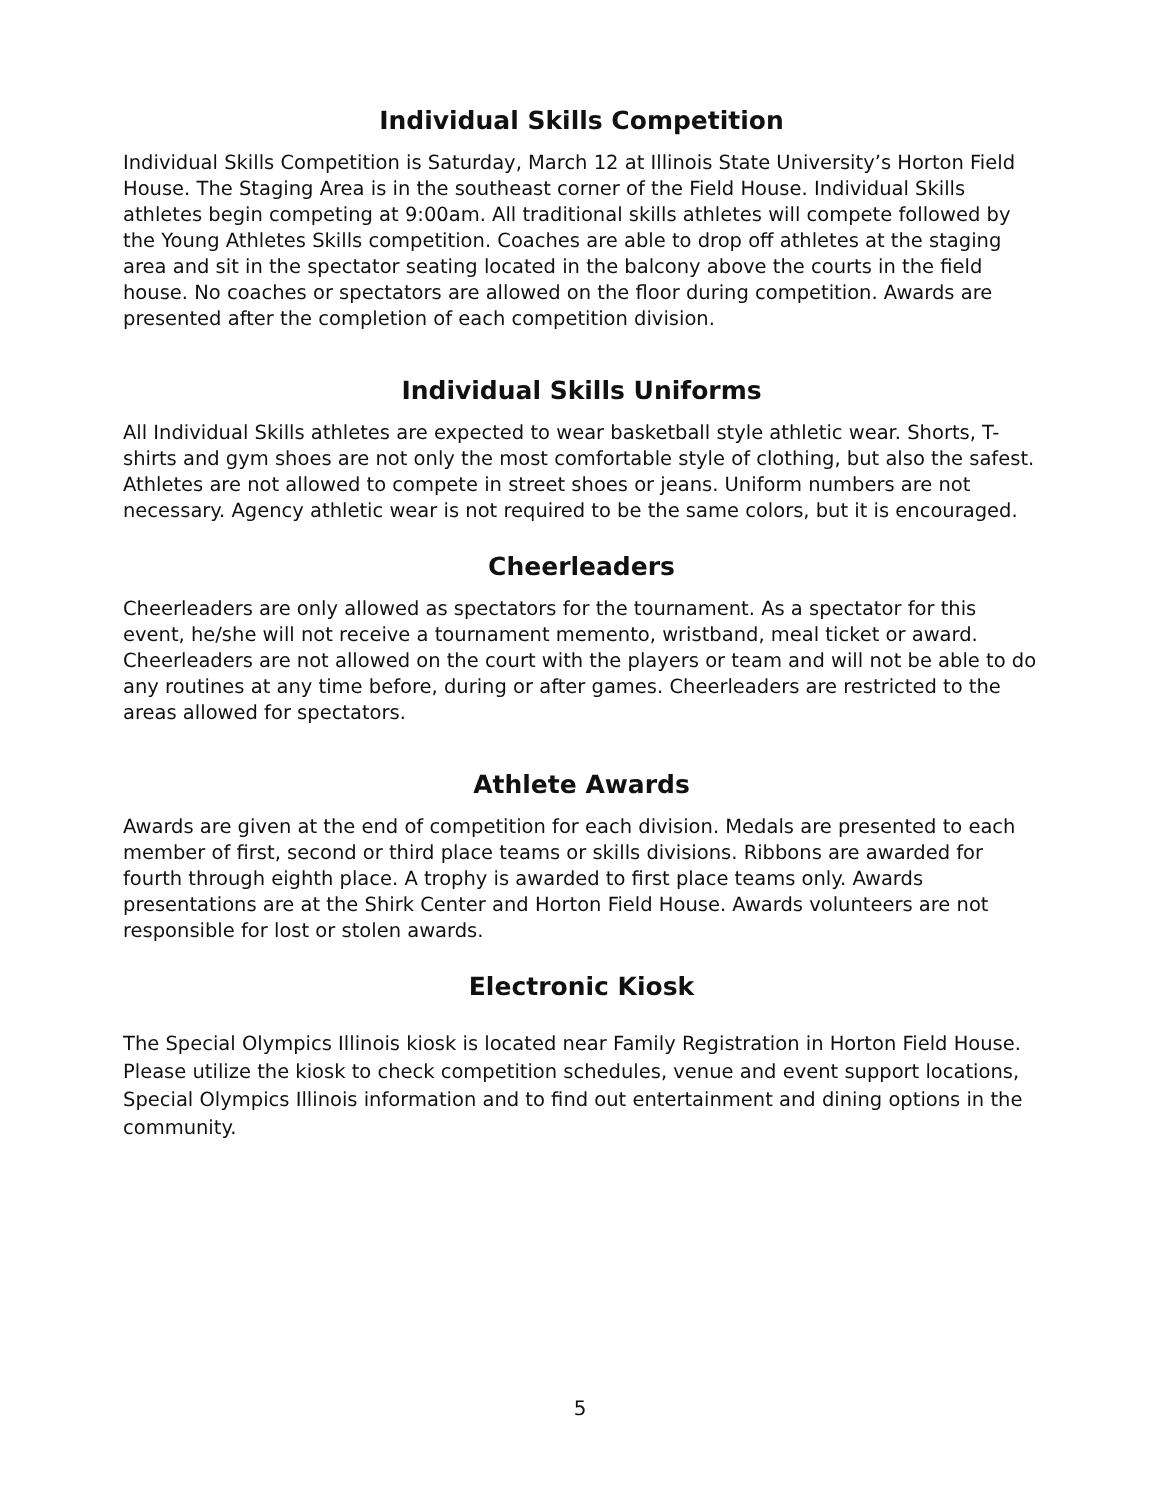Individual Skills Competition
Individual Skills Competition is Saturday, March 12 at Illinois State University’s Horton Field House. The Staging Area is in the southeast corner of the Field House. Individual Skills athletes begin competing at 9:00am. All traditional skills athletes will compete followed by the Young Athletes Skills competition. Coaches are able to drop off athletes at the staging area and sit in the spectator seating located in the balcony above the courts in the field house. No coaches or spectators are allowed on the floor during competition. Awards are presented after the completion of each competition division.
Individual Skills Uniforms
All Individual Skills athletes are expected to wear basketball style athletic wear. Shorts, T-shirts and gym shoes are not only the most comfortable style of clothing, but also the safest. Athletes are not allowed to compete in street shoes or jeans. Uniform numbers are not necessary. Agency athletic wear is not required to be the same colors, but it is encouraged.
Cheerleaders
Cheerleaders are only allowed as spectators for the tournament. As a spectator for this event, he/she will not receive a tournament memento, wristband, meal ticket or award. Cheerleaders are not allowed on the court with the players or team and will not be able to do any routines at any time before, during or after games. Cheerleaders are restricted to the areas allowed for spectators.
Athlete Awards
Awards are given at the end of competition for each division. Medals are presented to each member of first, second or third place teams or skills divisions. Ribbons are awarded for fourth through eighth place. A trophy is awarded to first place teams only. Awards presentations are at the Shirk Center and Horton Field House. Awards volunteers are not responsible for lost or stolen awards.
Electronic Kiosk
The Special Olympics Illinois kiosk is located near Family Registration in Horton Field House. Please utilize the kiosk to check competition schedules, venue and event support locations, Special Olympics Illinois information and to find out entertainment and dining options in the community.
5